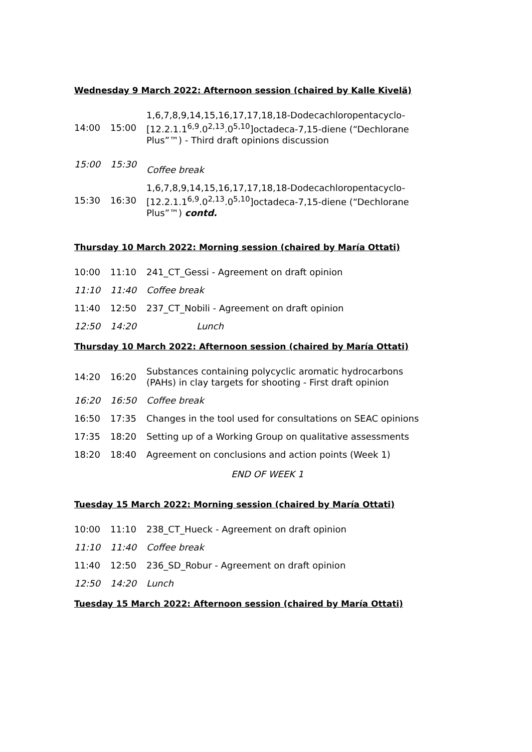Wednesday 9 March 2022: Afternoon session (chaired by Kalle Kivelä)
| 14:00 | 15:00 | 1,6,7,8,9,14,15,16,17,17,18,18-Dodecachloropentacyclo-[12.2.1.1<sup>6,9</sup>.0<sup>2,13</sup>.0<sup>5,10</sup>]octadeca-7,15-diene (“Dechlorane Plus”™) - Third draft opinions discussion |
| 15:00 | 15:30 | Coffee break |
| 15:30 | 16:30 | 1,6,7,8,9,14,15,16,17,17,18,18-Dodecachloropentacyclo-[12.2.1.1<sup>6,9</sup>.0<sup>2,13</sup>.0<sup>5,10</sup>]octadeca-7,15-diene (“Dechlorane Plus”™) contd. |
Thursday 10 March 2022: Morning session (chaired by María Ottati)
| 10:00 | 11:10 | 241_CT_Gessi - Agreement on draft opinion |
| 11:10 | 11:40 | Coffee break |
| 11:40 | 12:50 | 237_CT_Nobili - Agreement on draft opinion |
| 12:50 | 14:20 | Lunch |
Thursday 10 March 2022: Afternoon session (chaired by María Ottati)
| 14:20 | 16:20 | Substances containing polycyclic aromatic hydrocarbons (PAHs) in clay targets for shooting - First draft opinion |
| 16:20 | 16:50 | Coffee break |
| 16:50 | 17:35 | Changes in the tool used for consultations on SEAC opinions |
| 17:35 | 18:20 | Setting up of a Working Group on qualitative assessments |
| 18:20 | 18:40 | Agreement on conclusions and action points (Week 1) |
END OF WEEK 1
Tuesday 15 March 2022: Morning session (chaired by María Ottati)
| 10:00 | 11:10 | 238_CT_Hueck - Agreement on draft opinion |
| 11:10 | 11:40 | Coffee break |
| 11:40 | 12:50 | 236_SD_Robur - Agreement on draft opinion |
| 12:50 | 14:20 | Lunch |
Tuesday 15 March 2022: Afternoon session (chaired by María Ottati)